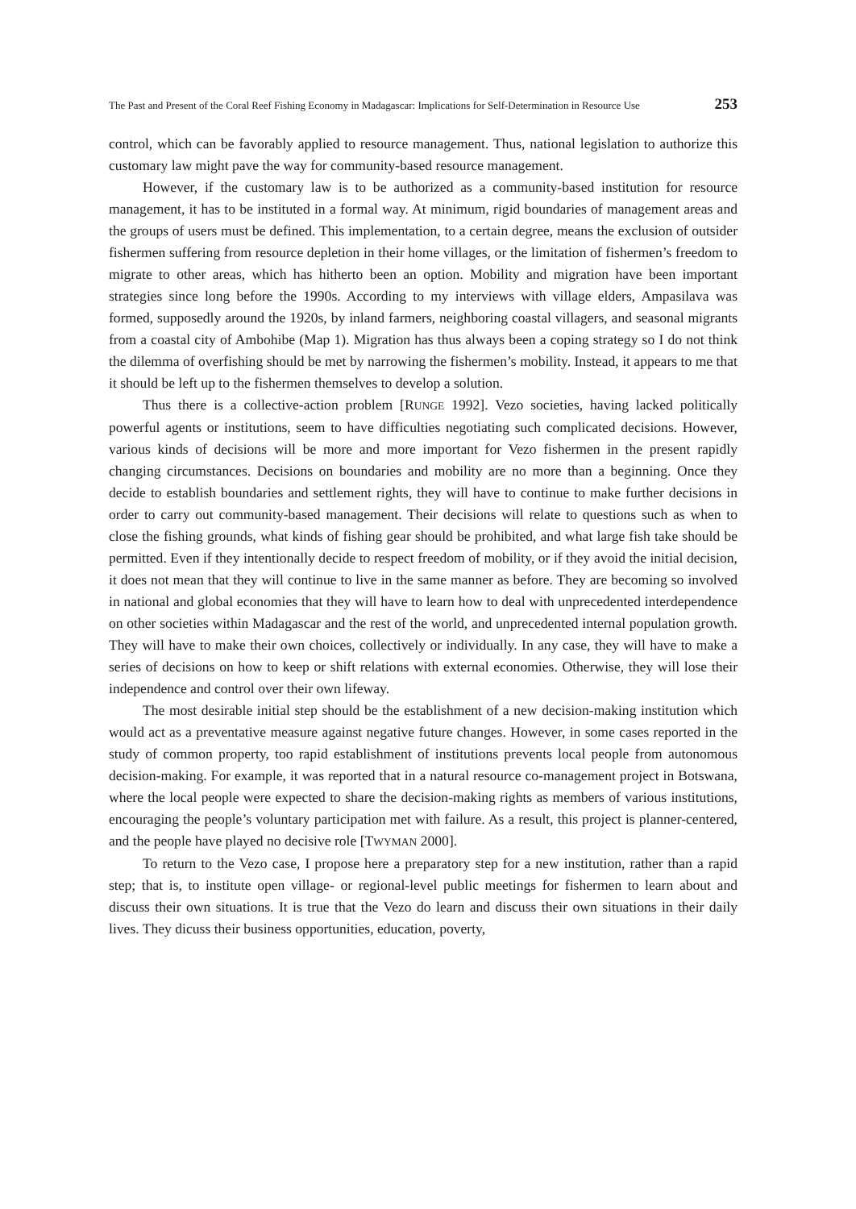The Past and Present of the Coral Reef Fishing Economy in Madagascar: Implications for Self-Determination in Resource Use 253
control, which can be favorably applied to resource management. Thus, national legislation to authorize this customary law might pave the way for community-based resource management.
However, if the customary law is to be authorized as a community-based institution for resource management, it has to be instituted in a formal way. At minimum, rigid boundaries of management areas and the groups of users must be defined. This implementation, to a certain degree, means the exclusion of outsider fishermen suffering from resource depletion in their home villages, or the limitation of fishermen’s freedom to migrate to other areas, which has hitherto been an option. Mobility and migration have been important strategies since long before the 1990s. According to my interviews with village elders, Ampasilava was formed, supposedly around the 1920s, by inland farmers, neighboring coastal villagers, and seasonal migrants from a coastal city of Ambohibe (Map 1). Migration has thus always been a coping strategy so I do not think the dilemma of overfishing should be met by narrowing the fishermen’s mobility. Instead, it appears to me that it should be left up to the fishermen themselves to develop a solution.
Thus there is a collective-action problem [RUNGE 1992]. Vezo societies, having lacked politically powerful agents or institutions, seem to have difficulties negotiating such complicated decisions. However, various kinds of decisions will be more and more important for Vezo fishermen in the present rapidly changing circumstances. Decisions on boundaries and mobility are no more than a beginning. Once they decide to establish boundaries and settlement rights, they will have to continue to make further decisions in order to carry out community-based management. Their decisions will relate to questions such as when to close the fishing grounds, what kinds of fishing gear should be prohibited, and what large fish take should be permitted. Even if they intentionally decide to respect freedom of mobility, or if they avoid the initial decision, it does not mean that they will continue to live in the same manner as before. They are becoming so involved in national and global economies that they will have to learn how to deal with unprecedented interdependence on other societies within Madagascar and the rest of the world, and unprecedented internal population growth. They will have to make their own choices, collectively or individually. In any case, they will have to make a series of decisions on how to keep or shift relations with external economies. Otherwise, they will lose their independence and control over their own lifeway.
The most desirable initial step should be the establishment of a new decision-making institution which would act as a preventative measure against negative future changes. However, in some cases reported in the study of common property, too rapid establishment of institutions prevents local people from autonomous decision-making. For example, it was reported that in a natural resource co-management project in Botswana, where the local people were expected to share the decision-making rights as members of various institutions, encouraging the people’s voluntary participation met with failure. As a result, this project is planner-centered, and the people have played no decisive role [TWYMAN 2000].
To return to the Vezo case, I propose here a preparatory step for a new institution, rather than a rapid step; that is, to institute open village- or regional-level public meetings for fishermen to learn about and discuss their own situations. It is true that the Vezo do learn and discuss their own situations in their daily lives. They dicuss their business opportunities, education, poverty,